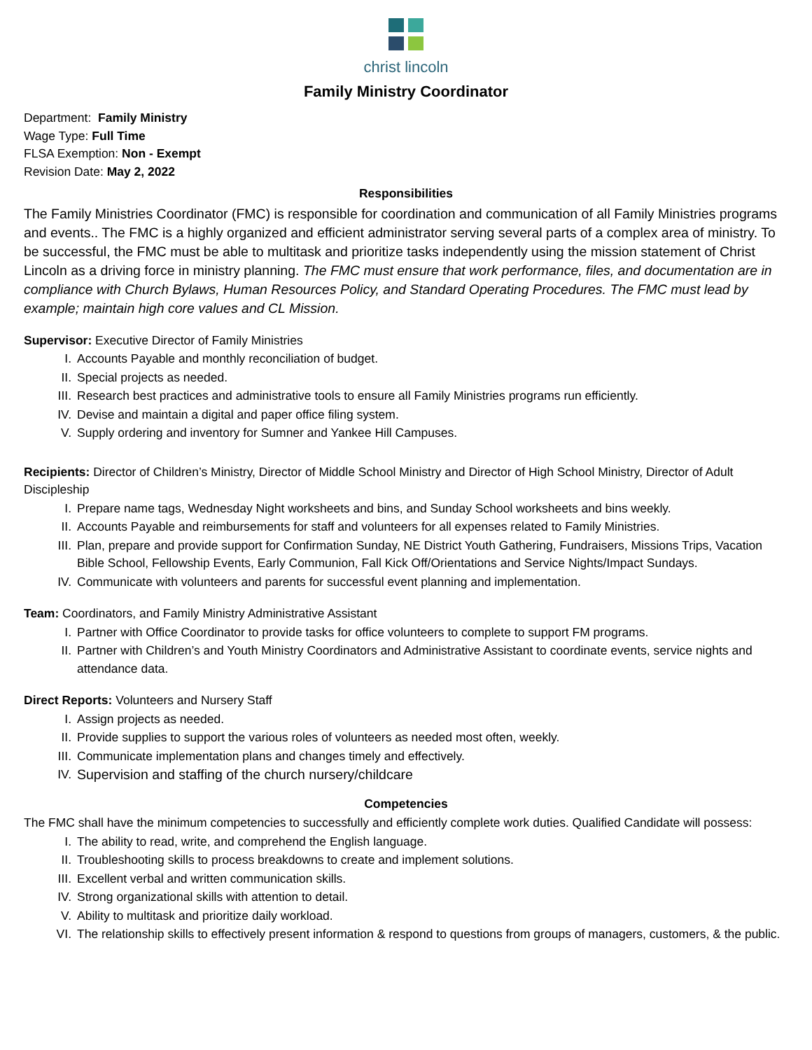christ lincoln
Family Ministry Coordinator
Department: Family Ministry
Wage Type: Full Time
FLSA Exemption: Non - Exempt
Revision Date: May 2, 2022
Responsibilities
The Family Ministries Coordinator (FMC) is responsible for coordination and communication of all Family Ministries programs and events.. The FMC is a highly organized and efficient administrator serving several parts of a complex area of ministry. To be successful, the FMC must be able to multitask and prioritize tasks independently using the mission statement of Christ Lincoln as a driving force in ministry planning. The FMC must ensure that work performance, files, and documentation are in compliance with Church Bylaws, Human Resources Policy, and Standard Operating Procedures. The FMC must lead by example; maintain high core values and CL Mission.
Supervisor: Executive Director of Family Ministries
I. Accounts Payable and monthly reconciliation of budget.
II. Special projects as needed.
III. Research best practices and administrative tools to ensure all Family Ministries programs run efficiently.
IV. Devise and maintain a digital and paper office filing system.
V. Supply ordering and inventory for Sumner and Yankee Hill Campuses.
Recipients: Director of Children’s Ministry, Director of Middle School Ministry and Director of High School Ministry, Director of Adult Discipleship
I. Prepare name tags, Wednesday Night worksheets and bins, and Sunday School worksheets and bins weekly.
II. Accounts Payable and reimbursements for staff and volunteers for all expenses related to Family Ministries.
III. Plan, prepare and provide support for Confirmation Sunday, NE District Youth Gathering, Fundraisers, Missions Trips, Vacation Bible School, Fellowship Events, Early Communion, Fall Kick Off/Orientations and Service Nights/Impact Sundays.
IV. Communicate with volunteers and parents for successful event planning and implementation.
Team: Coordinators, and Family Ministry Administrative Assistant
I. Partner with Office Coordinator to provide tasks for office volunteers to complete to support FM programs.
II. Partner with Children’s and Youth Ministry Coordinators and Administrative Assistant to coordinate events, service nights and attendance data.
Direct Reports: Volunteers and Nursery Staff
I. Assign projects as needed.
II. Provide supplies to support the various roles of volunteers as needed most often, weekly.
III. Communicate implementation plans and changes timely and effectively.
IV. Supervision and staffing of the church nursery/childcare
Competencies
The FMC shall have the minimum competencies to successfully and efficiently complete work duties. Qualified Candidate will possess:
I. The ability to read, write, and comprehend the English language.
II. Troubleshooting skills to process breakdowns to create and implement solutions.
III. Excellent verbal and written communication skills.
IV. Strong organizational skills with attention to detail.
V. Ability to multitask and prioritize daily workload.
VI. The relationship skills to effectively present information & respond to questions from groups of managers, customers, & the public.